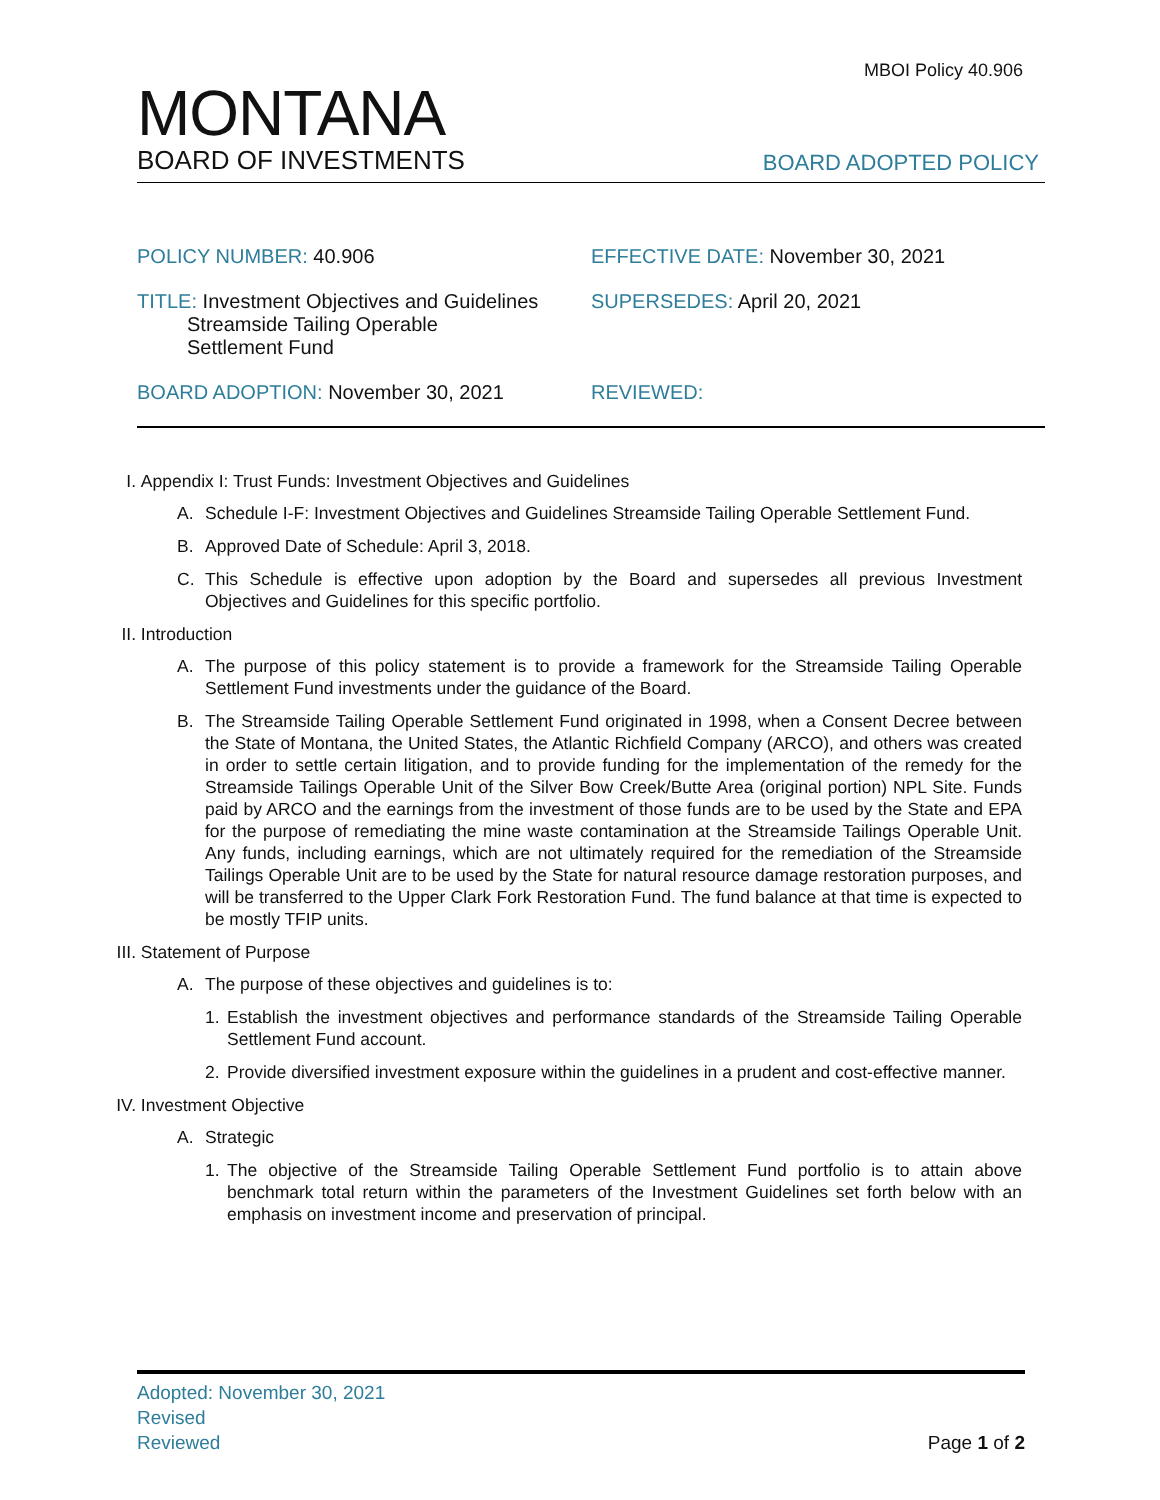MBOI Policy 40.906
MONTANA
BOARD OF INVESTMENTS
BOARD ADOPTED POLICY
POLICY NUMBER: 40.906 EFFECTIVE DATE: November 30, 2021
TITLE: Investment Objectives and Guidelines
Streamside Tailing Operable
Settlement Fund
SUPERSEDES: April 20, 2021
BOARD ADOPTION: November 30, 2021 REVIEWED:
I. Appendix I: Trust Funds: Investment Objectives and Guidelines
A. Schedule I-F: Investment Objectives and Guidelines Streamside Tailing Operable Settlement Fund.
B. Approved Date of Schedule: April 3, 2018.
C. This Schedule is effective upon adoption by the Board and supersedes all previous Investment Objectives and Guidelines for this specific portfolio.
II. Introduction
A. The purpose of this policy statement is to provide a framework for the Streamside Tailing Operable Settlement Fund investments under the guidance of the Board.
B. The Streamside Tailing Operable Settlement Fund originated in 1998, when a Consent Decree between the State of Montana, the United States, the Atlantic Richfield Company (ARCO), and others was created in order to settle certain litigation, and to provide funding for the implementation of the remedy for the Streamside Tailings Operable Unit of the Silver Bow Creek/Butte Area (original portion) NPL Site. Funds paid by ARCO and the earnings from the investment of those funds are to be used by the State and EPA for the purpose of remediating the mine waste contamination at the Streamside Tailings Operable Unit. Any funds, including earnings, which are not ultimately required for the remediation of the Streamside Tailings Operable Unit are to be used by the State for natural resource damage restoration purposes, and will be transferred to the Upper Clark Fork Restoration Fund. The fund balance at that time is expected to be mostly TFIP units.
III. Statement of Purpose
A. The purpose of these objectives and guidelines is to:
1. Establish the investment objectives and performance standards of the Streamside Tailing Operable Settlement Fund account.
2. Provide diversified investment exposure within the guidelines in a prudent and cost-effective manner.
IV. Investment Objective
A. Strategic
1. The objective of the Streamside Tailing Operable Settlement Fund portfolio is to attain above benchmark total return within the parameters of the Investment Guidelines set forth below with an emphasis on investment income and preservation of principal.
Adopted: November 30, 2021
Revised
Reviewed
Page 1 of 2